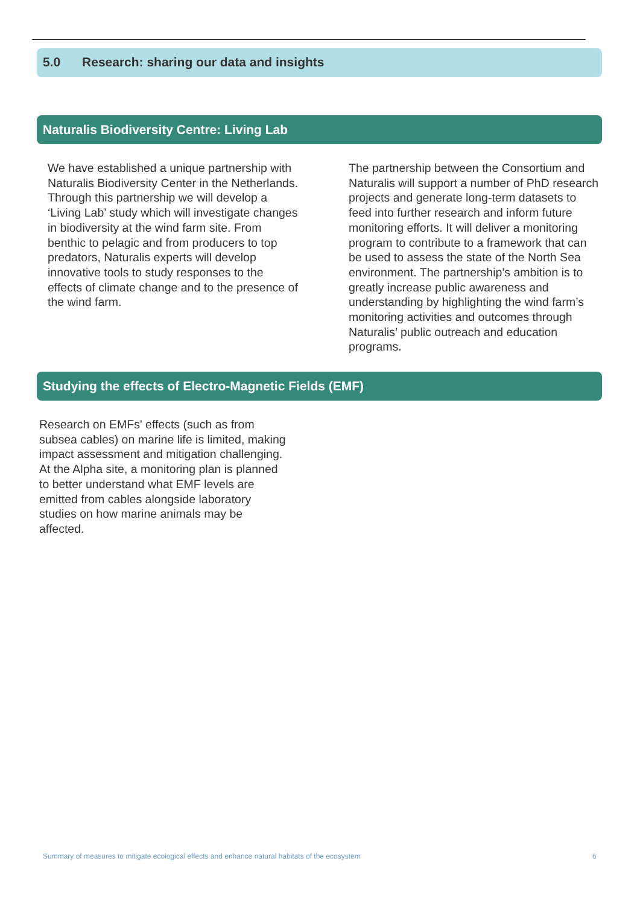5.0 Research: sharing our data and insights
Naturalis Biodiversity Centre: Living Lab
We have established a unique partnership with Naturalis Biodiversity Center in the Netherlands. Through this partnership we will develop a ‘Living Lab’ study which will investigate changes in biodiversity at the wind farm site. From benthic to pelagic and from producers to top predators, Naturalis experts will develop innovative tools to study responses to the effects of climate change and to the presence of the wind farm.
The partnership between the Consortium and Naturalis will support a number of PhD research projects and generate long-term datasets to feed into further research and inform future monitoring efforts. It will deliver a monitoring program to contribute to a framework that can be used to assess the state of the North Sea environment. The partnership’s ambition is to greatly increase public awareness and understanding by highlighting the wind farm’s monitoring activities and outcomes through Naturalis’ public outreach and education programs.
Studying the effects of Electro-Magnetic Fields (EMF)
Research on EMFs' effects (such as from subsea cables) on marine life is limited, making impact assessment and mitigation challenging. At the Alpha site, a monitoring plan is planned to better understand what EMF levels are emitted from cables alongside laboratory studies on how marine animals may be affected.
Summary of measures to mitigate ecological effects and enhance natural habitats of the ecosystem
6